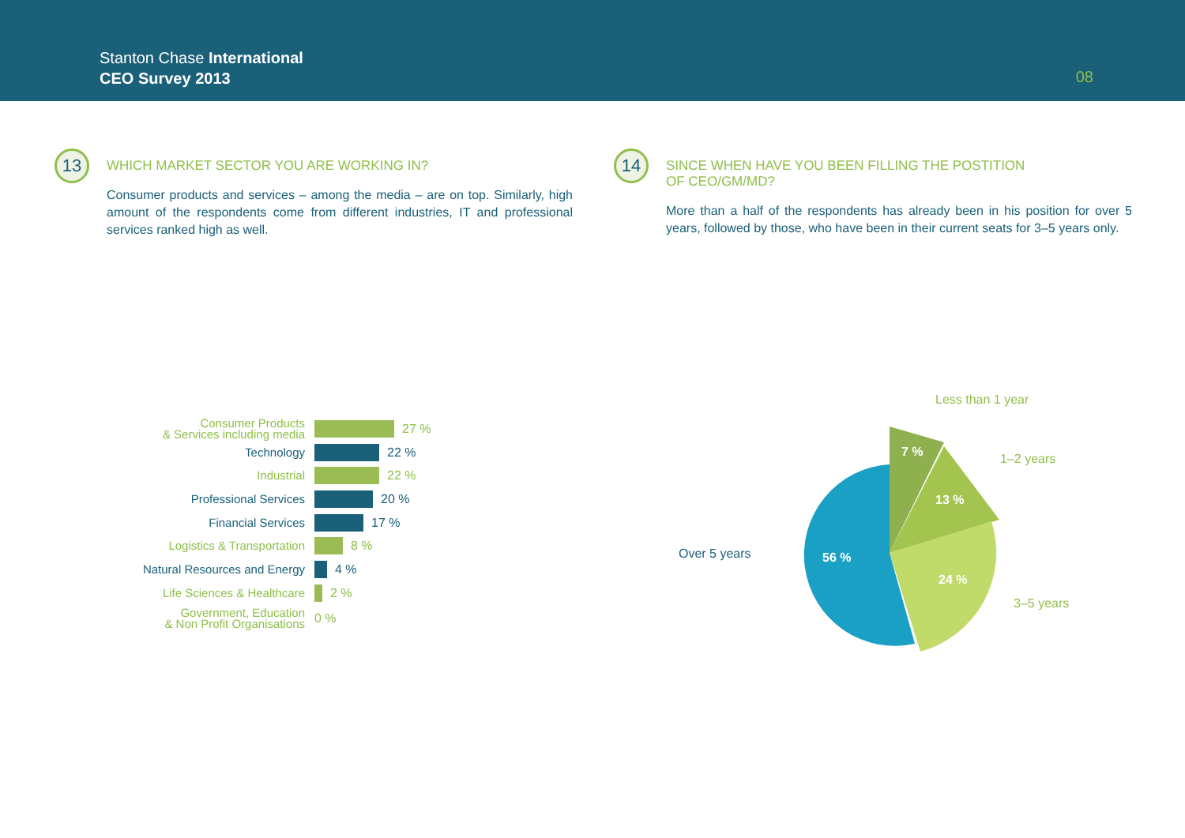Stanton Chase International
CEO Survey 2013
08
13
WHICH MARKET SECTOR YOU ARE WORKING IN?
Consumer products and services – among the media – are on top. Similarly, high amount of the respondents come from different industries, IT and professional services ranked high as well.
14
SINCE WHEN HAVE YOU BEEN FILLING THE POSTITION
OF CEO/GM/MD?
More than a half of the respondents has already been in his position for over 5 years, followed by those, who have been in their current seats for 3–5 years only.
Consumer Products
& Services including media
27 %
Technology
22 %
Industrial
22 %
Professional Services
20 %
Financial Services
17 %
Logistics & Transportation
8 %
Natural Resources and Energy
4 %
Life Sciences & Healthcare
2 %
Government, Education
& Non Profit Organisations
0 %
7 %
13 %
24 %
56 %
Less than 1 year
1–2 years
3–5 years
Over 5 years